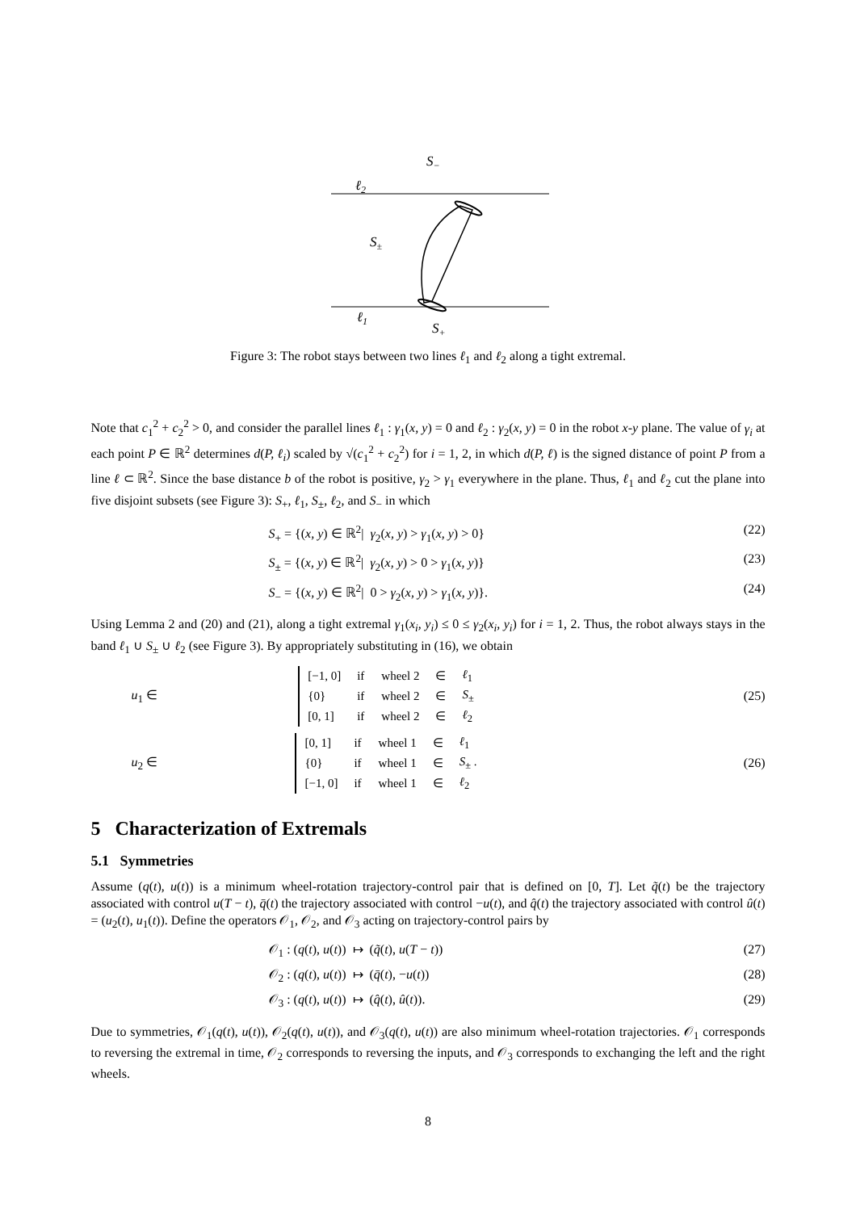S−
ℓ2
S±
ℓ1
S+
Figure 3: The robot stays between two lines ℓ<sub>1</sub> and ℓ<sub>2</sub> along a tight extremal.
Note that c<sub>1</sub><sup>2</sup> + c<sub>2</sub><sup>2</sup> > 0, and consider the parallel lines ℓ<sub>1</sub> : γ<sub>1</sub>(x, y) = 0 and ℓ<sub>2</sub> : γ<sub>2</sub>(x, y) = 0 in the robot x-y plane. The value of γ<sub>i</sub> at each point P ∈ ℝ<sup>2</sup> determines d(P, ℓ<sub>i</sub>) scaled by √(c<sub>1</sub><sup>2</sup> + c<sub>2</sub><sup>2</sup>) for i = 1, 2, in which d(P, ℓ) is the signed distance of point P from a line ℓ ⊂ ℝ<sup>2</sup>. Since the base distance b of the robot is positive, γ<sub>2</sub> > γ<sub>1</sub> everywhere in the plane. Thus, ℓ<sub>1</sub> and ℓ<sub>2</sub> cut the plane into five disjoint subsets (see Figure 3): S<sub>+</sub>, ℓ<sub>1</sub>, S<sub>±</sub>, ℓ<sub>2</sub>, and S<sub>−</sub> in which
S<sub>+</sub> = {(x, y) ∈ ℝ<sup>2</sup>| γ<sub>2</sub>(x, y) > γ<sub>1</sub>(x, y) > 0} (22)
S<sub>±</sub> = {(x, y) ∈ ℝ<sup>2</sup>| γ<sub>2</sub>(x, y) > 0 > γ<sub>1</sub>(x, y)} (23)
S<sub>−</sub> = {(x, y) ∈ ℝ<sup>2</sup>| 0 > γ<sub>2</sub>(x, y) > γ<sub>1</sub>(x, y)}. (24)
Using Lemma 2 and (20) and (21), along a tight extremal γ<sub>1</sub>(x<sub>i</sub>, y<sub>i</sub>) ≤ 0 ≤ γ<sub>2</sub>(x<sub>i</sub>, y<sub>i</sub>) for i = 1, 2. Thus, the robot always stays in the band ℓ<sub>1</sub> ∪ S<sub>±</sub> ∪ ℓ<sub>2</sub> (see Figure 3). By appropriately substituting in (16), we obtain
u<sub>1</sub> ∈
| [−1, 0] | if | wheel 2 | ∈ | ℓ<sub>1</sub> |
| {0} | if | wheel 2 | ∈ | S<sub>±</sub> |
| [0, 1] | if | wheel 2 | ∈ | ℓ<sub>2</sub> |
(25)
u<sub>2</sub> ∈
| [0, 1] | if | wheel 1 | ∈ | ℓ<sub>1</sub> |
| {0} | if | wheel 1 | ∈ | S<sub>±</sub> . |
| [−1, 0] | if | wheel 1 | ∈ | ℓ<sub>2</sub> |
(26)
5 Characterization of Extremals
5.1 Symmetries
Assume (q(t), u(t)) is a minimum wheel-rotation trajectory-control pair that is defined on [0, T]. Let q̃(t) be the trajectory associated with control u(T − t), q̄(t) the trajectory associated with control −u(t), and q̂(t) the trajectory associated with control û(t) = (u<sub>2</sub>(t), u<sub>1</sub>(t)). Define the operators 𝒪<sub>1</sub>, 𝒪<sub>2</sub>, and 𝒪<sub>3</sub> acting on trajectory-control pairs by
𝒪<sub>1</sub> : (q(t), u(t)) ↦ (q̃(t), u(T − t)) (27)
𝒪<sub>2</sub> : (q(t), u(t)) ↦ (q̄(t), −u(t)) (28)
𝒪<sub>3</sub> : (q(t), u(t)) ↦ (q̂(t), û(t)). (29)
Due to symmetries, 𝒪<sub>1</sub>(q(t), u(t)), 𝒪<sub>2</sub>(q(t), u(t)), and 𝒪<sub>3</sub>(q(t), u(t)) are also minimum wheel-rotation trajectories. 𝒪<sub>1</sub> corresponds to reversing the extremal in time, 𝒪<sub>2</sub> corresponds to reversing the inputs, and 𝒪<sub>3</sub> corresponds to exchanging the left and the right wheels.
8